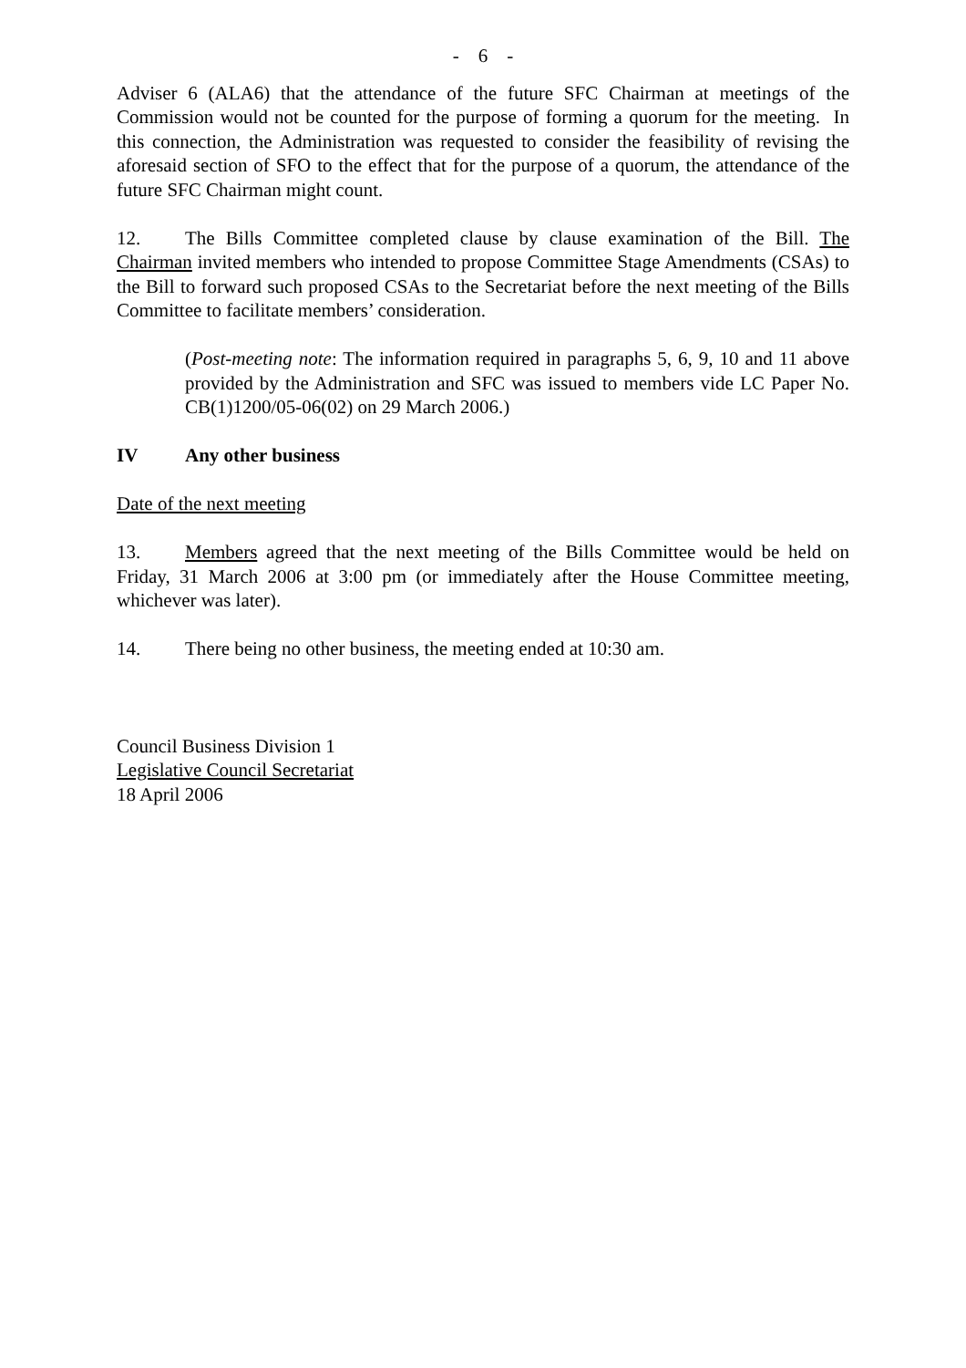- 6 -
Adviser 6 (ALA6) that the attendance of the future SFC Chairman at meetings of the Commission would not be counted for the purpose of forming a quorum for the meeting. In this connection, the Administration was requested to consider the feasibility of revising the aforesaid section of SFO to the effect that for the purpose of a quorum, the attendance of the future SFC Chairman might count.
12. The Bills Committee completed clause by clause examination of the Bill. The Chairman invited members who intended to propose Committee Stage Amendments (CSAs) to the Bill to forward such proposed CSAs to the Secretariat before the next meeting of the Bills Committee to facilitate members’ consideration.
(Post-meeting note: The information required in paragraphs 5, 6, 9, 10 and 11 above provided by the Administration and SFC was issued to members vide LC Paper No. CB(1)1200/05-06(02) on 29 March 2006.)
IV Any other business
Date of the next meeting
13. Members agreed that the next meeting of the Bills Committee would be held on Friday, 31 March 2006 at 3:00 pm (or immediately after the House Committee meeting, whichever was later).
14. There being no other business, the meeting ended at 10:30 am.
Council Business Division 1
Legislative Council Secretariat
18 April 2006